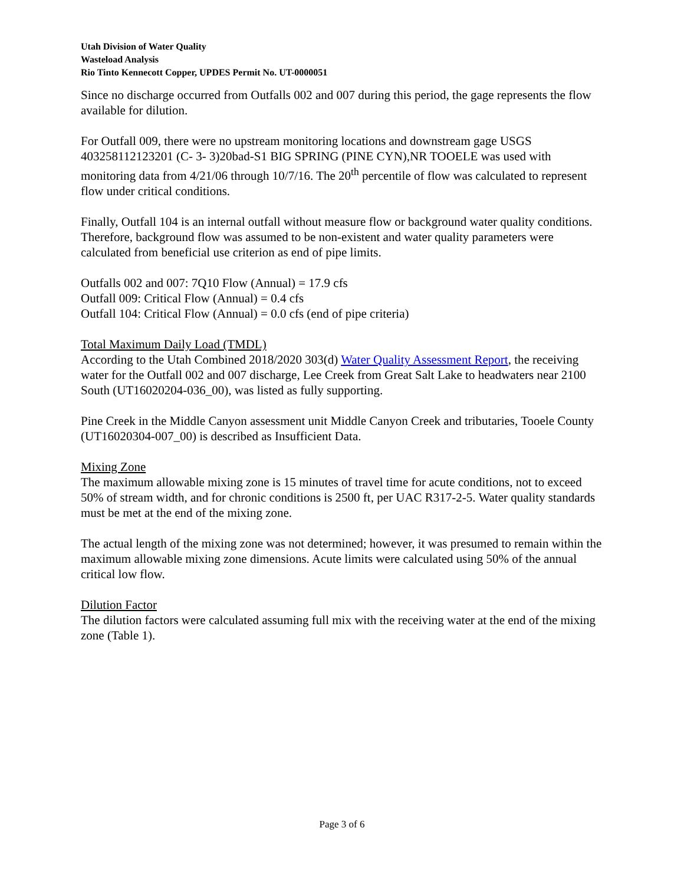Utah Division of Water Quality
Wasteload Analysis
Rio Tinto Kennecott Copper, UPDES Permit No. UT-0000051
Since no discharge occurred from Outfalls 002 and 007 during this period, the gage represents the flow available for dilution.
For Outfall 009, there were no upstream monitoring locations and downstream gage USGS 403258112123201 (C- 3- 3)20bad-S1 BIG SPRING (PINE CYN),NR TOOELE was used with monitoring data from 4/21/06 through 10/7/16. The 20<sup>th</sup> percentile of flow was calculated to represent flow under critical conditions.
Finally, Outfall 104 is an internal outfall without measure flow or background water quality conditions. Therefore, background flow was assumed to be non-existent and water quality parameters were calculated from beneficial use criterion as end of pipe limits.
Outfalls 002 and 007: 7Q10 Flow (Annual) = 17.9 cfs
Outfall 009: Critical Flow (Annual) = 0.4 cfs
Outfall 104: Critical Flow (Annual) = 0.0 cfs (end of pipe criteria)
Total Maximum Daily Load (TMDL)
According to the Utah Combined 2018/2020 303(d) Water Quality Assessment Report, the receiving water for the Outfall 002 and 007 discharge, Lee Creek from Great Salt Lake to headwaters near 2100 South (UT16020204-036_00), was listed as fully supporting.
Pine Creek in the Middle Canyon assessment unit Middle Canyon Creek and tributaries, Tooele County (UT16020304-007_00) is described as Insufficient Data.
Mixing Zone
The maximum allowable mixing zone is 15 minutes of travel time for acute conditions, not to exceed 50% of stream width, and for chronic conditions is 2500 ft, per UAC R317-2-5. Water quality standards must be met at the end of the mixing zone.
The actual length of the mixing zone was not determined; however, it was presumed to remain within the maximum allowable mixing zone dimensions. Acute limits were calculated using 50% of the annual critical low flow.
Dilution Factor
The dilution factors were calculated assuming full mix with the receiving water at the end of the mixing zone (Table 1).
Page 3 of 6